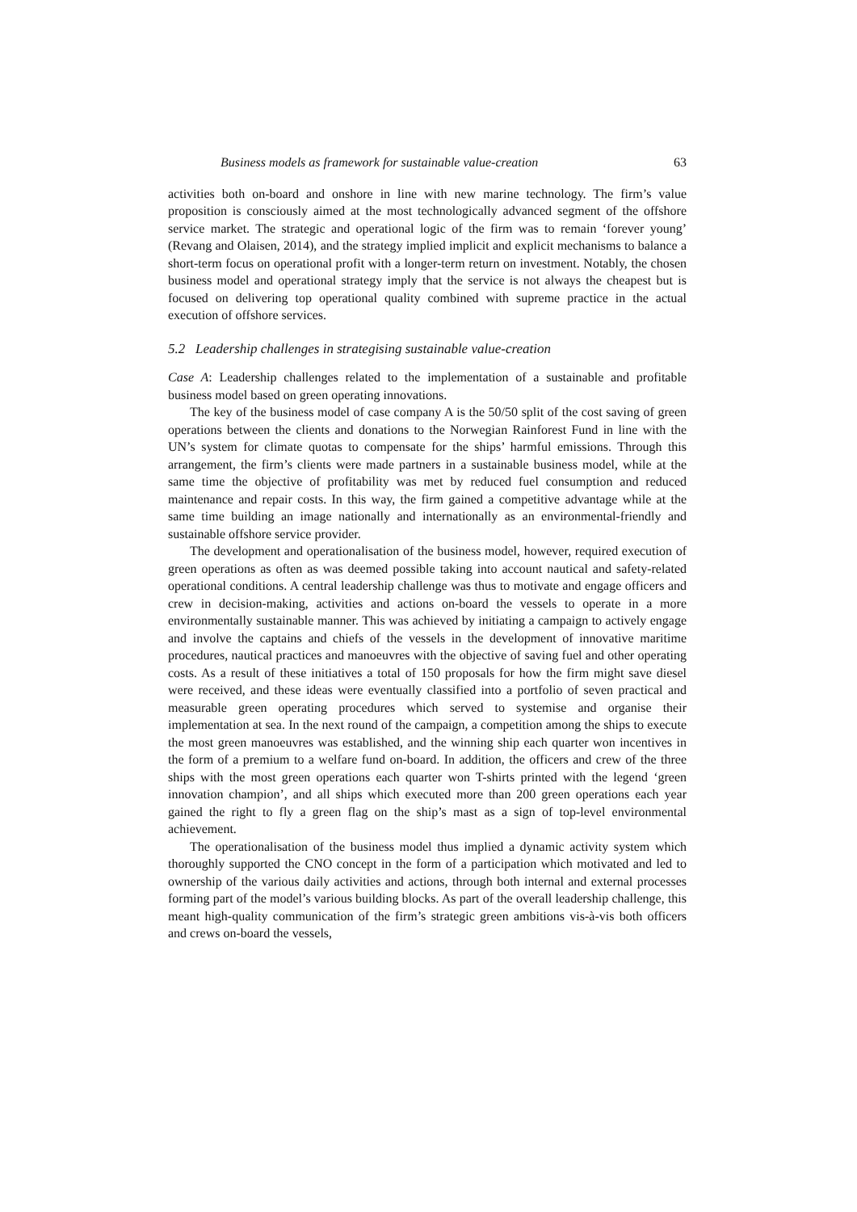Business models as framework for sustainable value-creation 63
activities both on-board and onshore in line with new marine technology. The firm’s value proposition is consciously aimed at the most technologically advanced segment of the offshore service market. The strategic and operational logic of the firm was to remain ‘forever young’ (Revang and Olaisen, 2014), and the strategy implied implicit and explicit mechanisms to balance a short-term focus on operational profit with a longer-term return on investment. Notably, the chosen business model and operational strategy imply that the service is not always the cheapest but is focused on delivering top operational quality combined with supreme practice in the actual execution of offshore services.
5.2 Leadership challenges in strategising sustainable value-creation
Case A: Leadership challenges related to the implementation of a sustainable and profitable business model based on green operating innovations.
The key of the business model of case company A is the 50/50 split of the cost saving of green operations between the clients and donations to the Norwegian Rainforest Fund in line with the UN’s system for climate quotas to compensate for the ships’ harmful emissions. Through this arrangement, the firm’s clients were made partners in a sustainable business model, while at the same time the objective of profitability was met by reduced fuel consumption and reduced maintenance and repair costs. In this way, the firm gained a competitive advantage while at the same time building an image nationally and internationally as an environmental-friendly and sustainable offshore service provider.
The development and operationalisation of the business model, however, required execution of green operations as often as was deemed possible taking into account nautical and safety-related operational conditions. A central leadership challenge was thus to motivate and engage officers and crew in decision-making, activities and actions on-board the vessels to operate in a more environmentally sustainable manner. This was achieved by initiating a campaign to actively engage and involve the captains and chiefs of the vessels in the development of innovative maritime procedures, nautical practices and manoeuvres with the objective of saving fuel and other operating costs. As a result of these initiatives a total of 150 proposals for how the firm might save diesel were received, and these ideas were eventually classified into a portfolio of seven practical and measurable green operating procedures which served to systemise and organise their implementation at sea. In the next round of the campaign, a competition among the ships to execute the most green manoeuvres was established, and the winning ship each quarter won incentives in the form of a premium to a welfare fund on-board. In addition, the officers and crew of the three ships with the most green operations each quarter won T-shirts printed with the legend ‘green innovation champion’, and all ships which executed more than 200 green operations each year gained the right to fly a green flag on the ship’s mast as a sign of top-level environmental achievement.
The operationalisation of the business model thus implied a dynamic activity system which thoroughly supported the CNO concept in the form of a participation which motivated and led to ownership of the various daily activities and actions, through both internal and external processes forming part of the model’s various building blocks. As part of the overall leadership challenge, this meant high-quality communication of the firm’s strategic green ambitions vis-à-vis both officers and crews on-board the vessels,